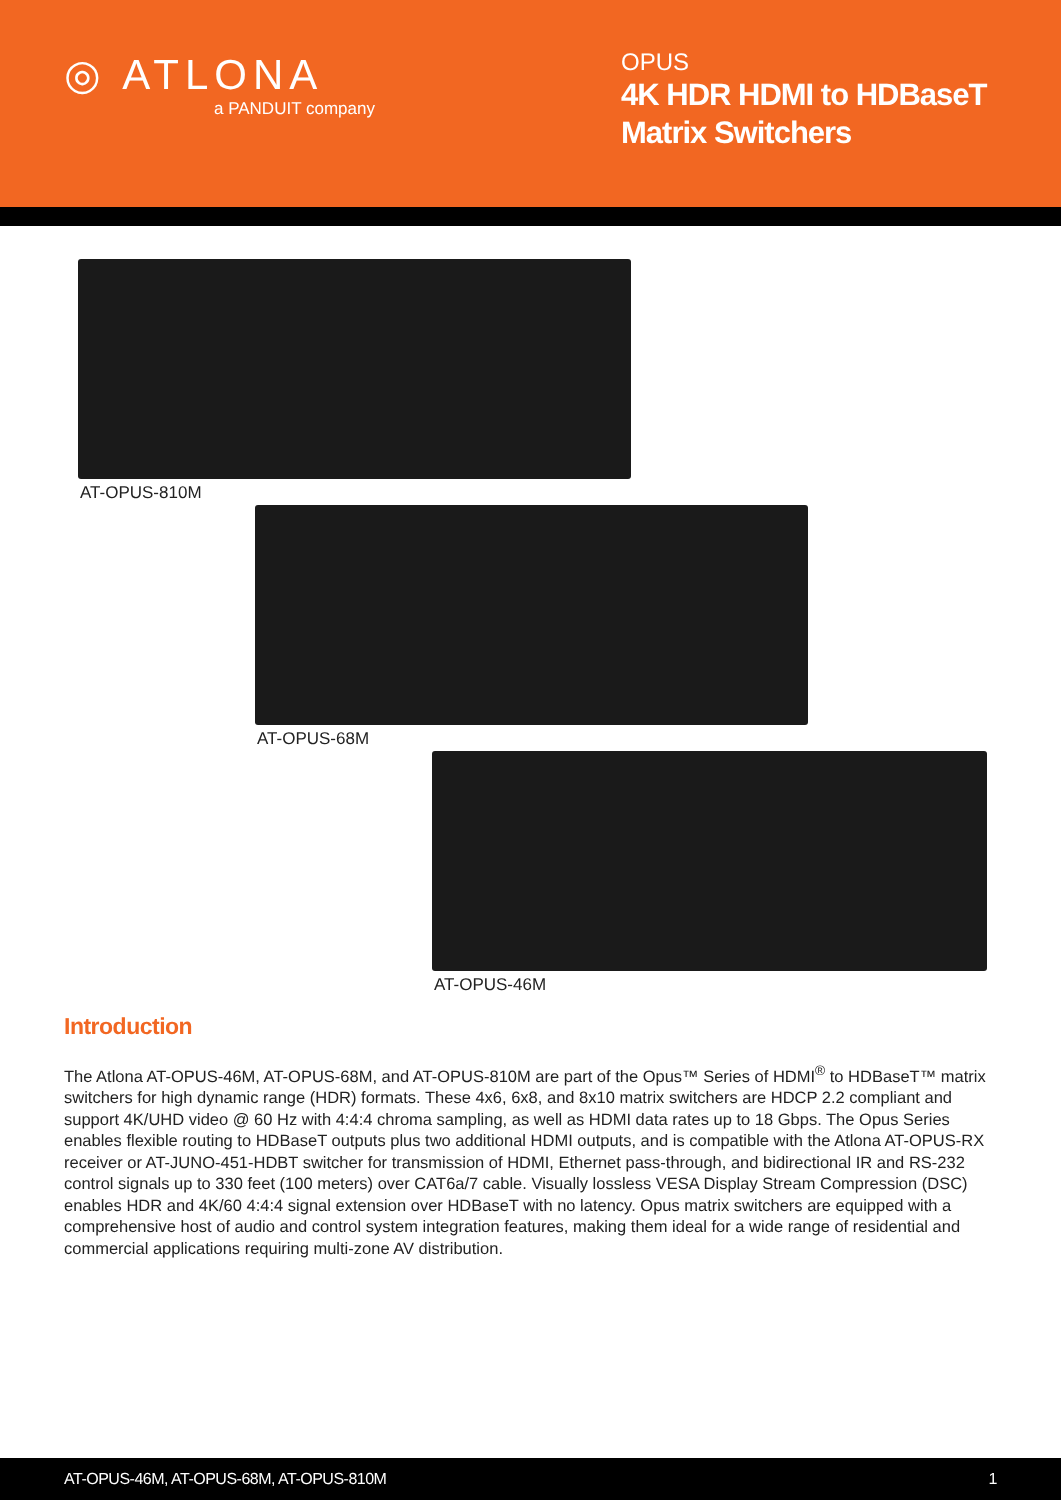◎ ATLONA
a PANDUIT company
OPUS
4K HDR HDMI to HDBaseT Matrix Switchers
AT-OPUS-810M
AT-OPUS-68M
AT-OPUS-46M
Introduction
The Atlona AT-OPUS-46M, AT-OPUS-68M, and AT-OPUS-810M are part of the Opus™ Series of HDMI<sup>®</sup> to HDBaseT™ matrix switchers for high dynamic range (HDR) formats. These 4x6, 6x8, and 8x10 matrix switchers are HDCP 2.2 compliant and support 4K/UHD video @ 60 Hz with 4:4:4 chroma sampling, as well as HDMI data rates up to 18 Gbps. The Opus Series enables flexible routing to HDBaseT outputs plus two additional HDMI outputs, and is compatible with the Atlona AT-OPUS-RX receiver or AT-JUNO-451-HDBT switcher for transmission of HDMI, Ethernet pass-through, and bidirectional IR and RS-232 control signals up to 330 feet (100 meters) over CAT6a/7 cable. Visually lossless VESA Display Stream Compression (DSC) enables HDR and 4K/60 4:4:4 signal extension over HDBaseT with no latency. Opus matrix switchers are equipped with a comprehensive host of audio and control system integration features, making them ideal for a wide range of residential and commercial applications requiring multi-zone AV distribution.
AT-OPUS-46M, AT-OPUS-68M, AT-OPUS-810M 1